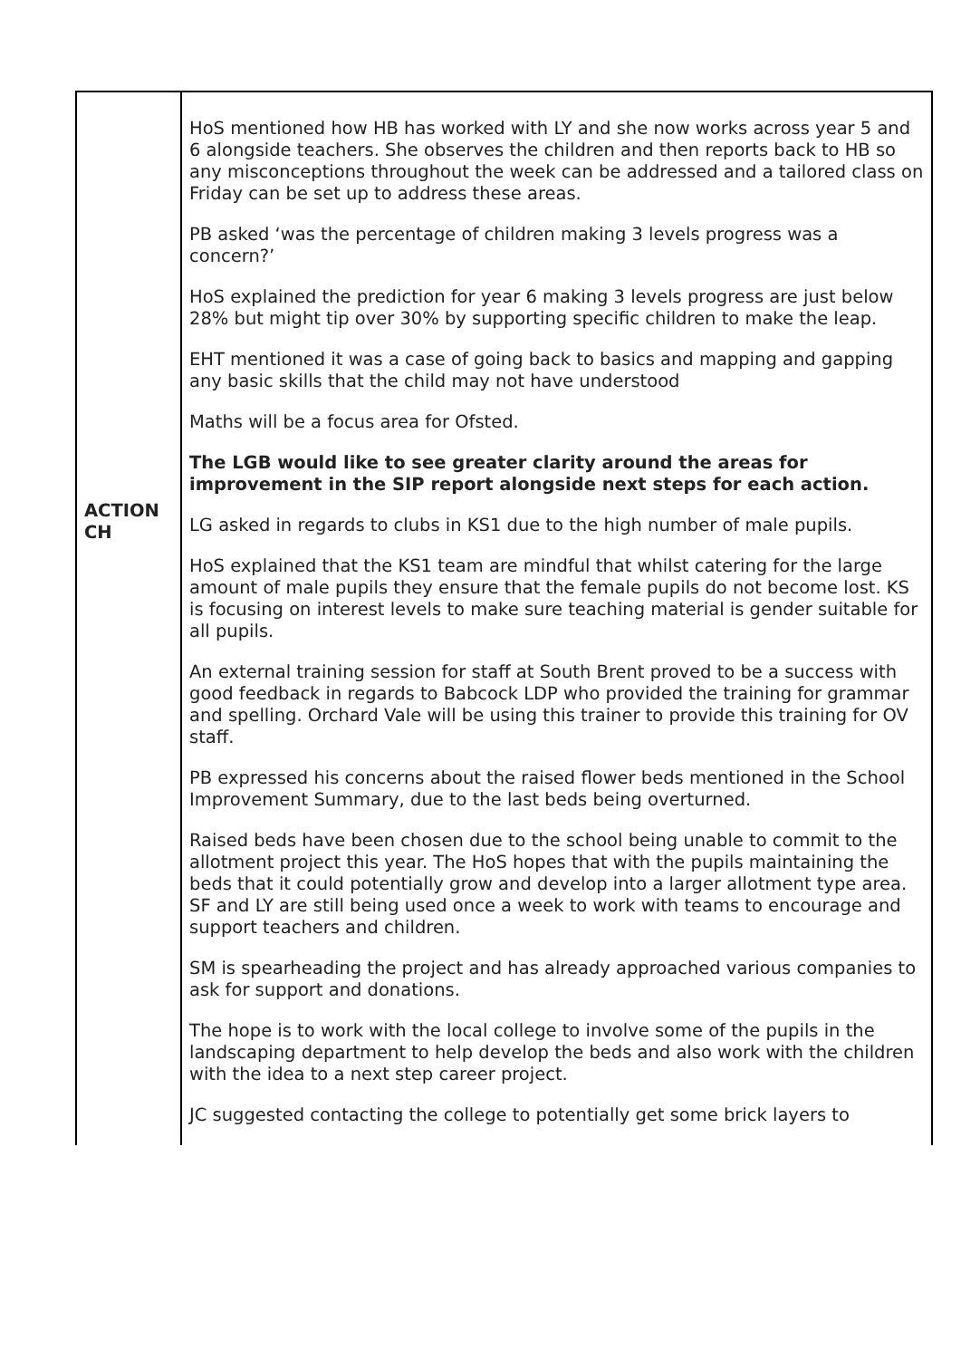| ACTION CH | HoS mentioned how HB has worked with LY and she now works across year 5 and 6 alongside teachers. She observes the children and then reports back to HB so any misconceptions throughout the week can be addressed and a tailored class on Friday can be set up to address these areas. PB asked ‘was the percentage of children making 3 levels progress was a concern?’ HoS explained the prediction for year 6 making 3 levels progress are just below 28% but might tip over 30% by supporting specific children to make the leap. EHT mentioned it was a case of going back to basics and mapping and gapping any basic skills that the child may not have understood Maths will be a focus area for Ofsted. The LGB would like to see greater clarity around the areas for improvement in the SIP report alongside next steps for each action. LG asked in regards to clubs in KS1 due to the high number of male pupils. HoS explained that the KS1 team are mindful that whilst catering for the large amount of male pupils they ensure that the female pupils do not become lost. KS is focusing on interest levels to make sure teaching material is gender suitable for all pupils. An external training session for staff at South Brent proved to be a success with good feedback in regards to Babcock LDP who provided the training for grammar and spelling. Orchard Vale will be using this trainer to provide this training for OV staff. PB expressed his concerns about the raised flower beds mentioned in the School Improvement Summary, due to the last beds being overturned. Raised beds have been chosen due to the school being unable to commit to the allotment project this year. The HoS hopes that with the pupils maintaining the beds that it could potentially grow and develop into a larger allotment type area. SF and LY are still being used once a week to work with teams to encourage and support teachers and children. SM is spearheading the project and has already approached various companies to ask for support and donations. The hope is to work with the local college to involve some of the pupils in the landscaping department to help develop the beds and also work with the children with the idea to a next step career project. JC suggested contacting the college to potentially get some brick layers to |